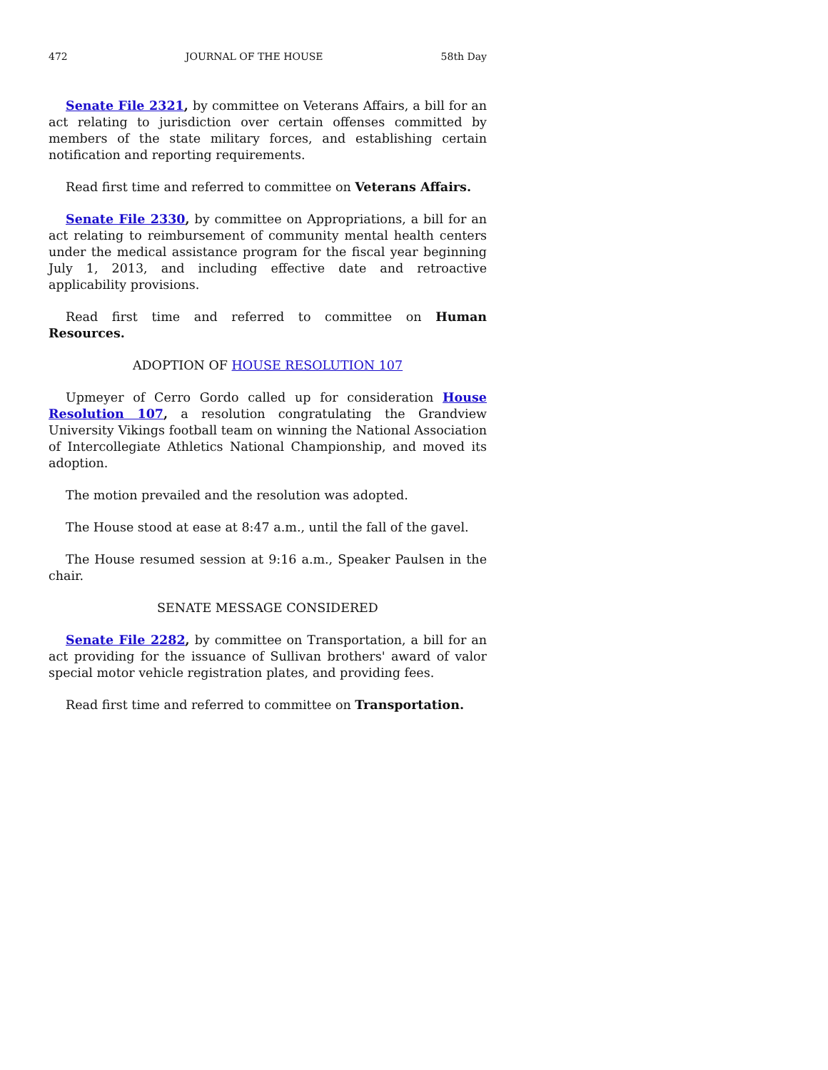472 JOURNAL OF THE HOUSE 58th Day
Senate File 2321, by committee on Veterans Affairs, a bill for an act relating to jurisdiction over certain offenses committed by members of the state military forces, and establishing certain notification and reporting requirements.
Read first time and referred to committee on Veterans Affairs.
Senate File 2330, by committee on Appropriations, a bill for an act relating to reimbursement of community mental health centers under the medical assistance program for the fiscal year beginning July 1, 2013, and including effective date and retroactive applicability provisions.
Read first time and referred to committee on Human Resources.
ADOPTION OF HOUSE RESOLUTION 107
Upmeyer of Cerro Gordo called up for consideration House Resolution 107, a resolution congratulating the Grandview University Vikings football team on winning the National Association of Intercollegiate Athletics National Championship, and moved its adoption.
The motion prevailed and the resolution was adopted.
The House stood at ease at 8:47 a.m., until the fall of the gavel.
The House resumed session at 9:16 a.m., Speaker Paulsen in the chair.
SENATE MESSAGE CONSIDERED
Senate File 2282, by committee on Transportation, a bill for an act providing for the issuance of Sullivan brothers' award of valor special motor vehicle registration plates, and providing fees.
Read first time and referred to committee on Transportation.